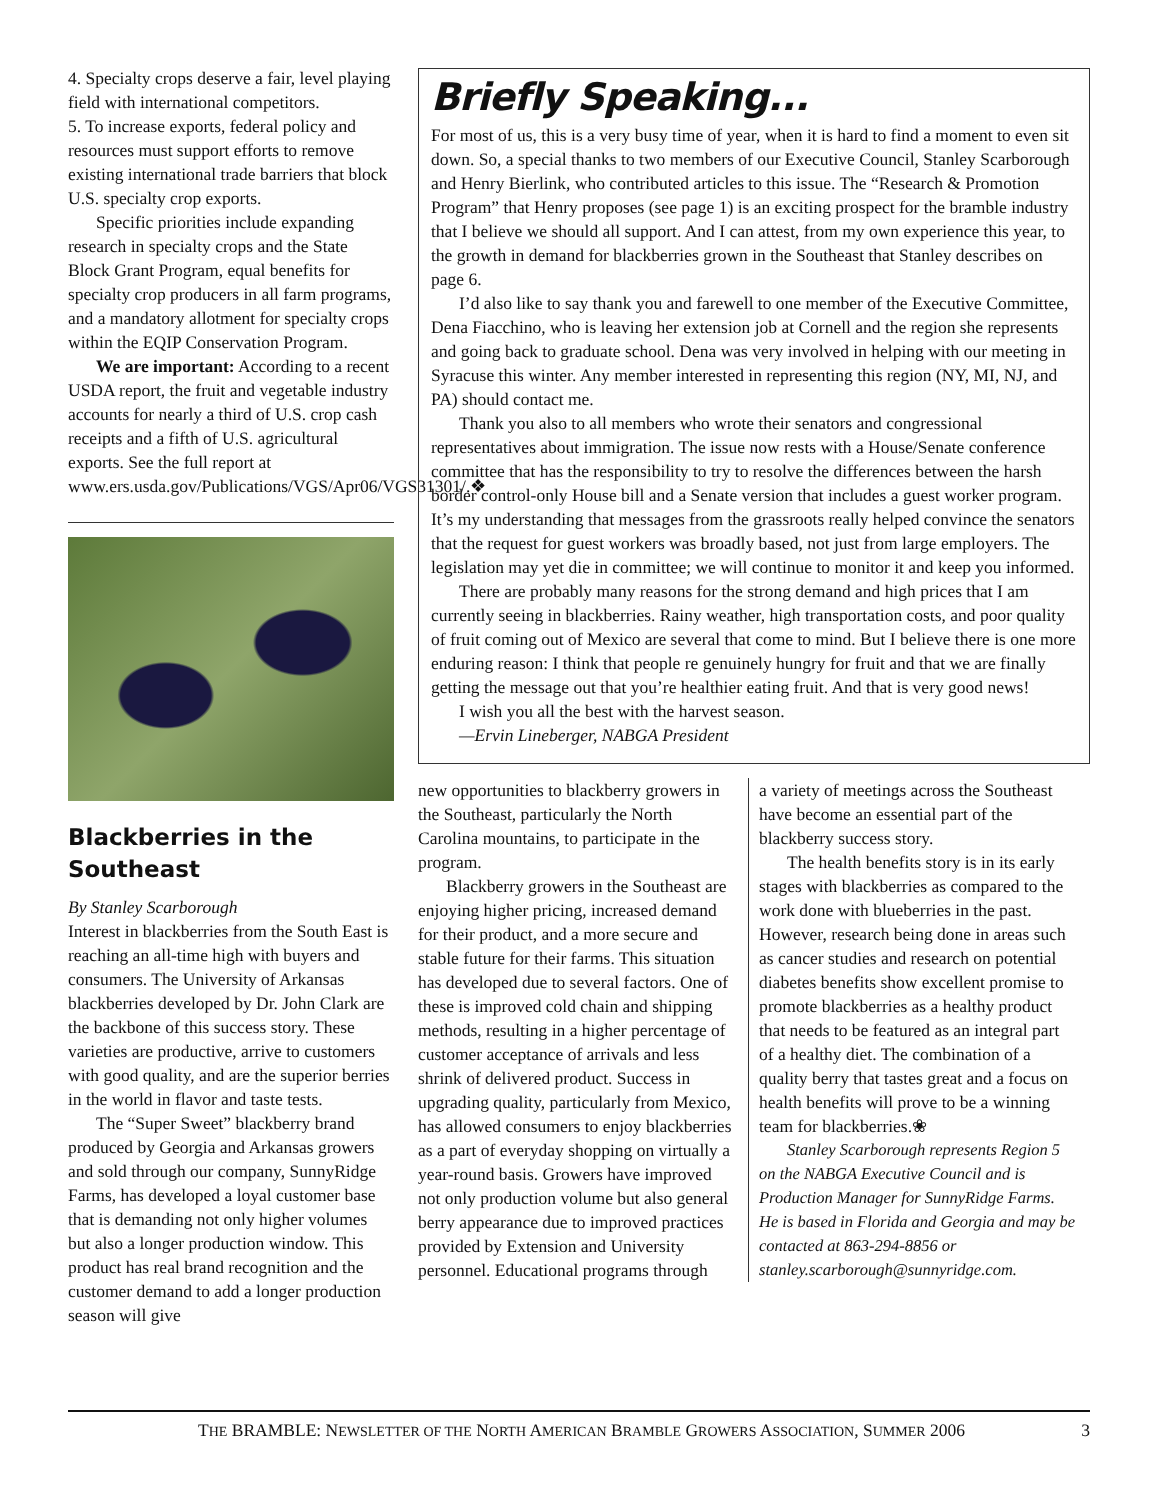4. Specialty crops deserve a fair, level playing field with international competitors.
5. To increase exports, federal policy and resources must support efforts to remove existing international trade barriers that block U.S. specialty crop exports.
Specific priorities include expanding research in specialty crops and the State Block Grant Program, equal benefits for specialty crop producers in all farm programs, and a mandatory allotment for specialty crops within the EQIP Conservation Program.
We are important: According to a recent USDA report, the fruit and vegetable industry accounts for nearly a third of U.S. crop cash receipts and a fifth of U.S. agricultural exports. See the full report at www.ers.usda.gov/Publications/VGS/Apr06/VGS31301/.❖
Blackberries in the Southeast
By Stanley Scarborough
Interest in blackberries from the South East is reaching an all-time high with buyers and consumers. The University of Arkansas blackberries developed by Dr. John Clark are the backbone of this success story. These varieties are productive, arrive to customers with good quality, and are the superior berries in the world in flavor and taste tests.
The “Super Sweet” blackberry brand produced by Georgia and Arkansas growers and sold through our company, SunnyRidge Farms, has developed a loyal customer base that is demanding not only higher volumes but also a longer production window. This product has real brand recognition and the customer demand to add a longer production season will give
Briefly Speaking...
For most of us, this is a very busy time of year, when it is hard to find a moment to even sit down. So, a special thanks to two members of our Executive Council, Stanley Scarborough and Henry Bierlink, who contributed articles to this issue. The “Research & Promotion Program” that Henry proposes (see page 1) is an exciting prospect for the bramble industry that I believe we should all support. And I can attest, from my own experience this year, to the growth in demand for blackberries grown in the Southeast that Stanley describes on page 6.
I’d also like to say thank you and farewell to one member of the Executive Committee, Dena Fiacchino, who is leaving her extension job at Cornell and the region she represents and going back to graduate school. Dena was very involved in helping with our meeting in Syracuse this winter. Any member interested in representing this region (NY, MI, NJ, and PA) should contact me.
Thank you also to all members who wrote their senators and congressional representatives about immigration. The issue now rests with a House/Senate conference committee that has the responsibility to try to resolve the differences between the harsh border control-only House bill and a Senate version that includes a guest worker program. It’s my understanding that messages from the grassroots really helped convince the senators that the request for guest workers was broadly based, not just from large employers. The legislation may yet die in committee; we will continue to monitor it and keep you informed.
There are probably many reasons for the strong demand and high prices that I am currently seeing in blackberries. Rainy weather, high transportation costs, and poor quality of fruit coming out of Mexico are several that come to mind. But I believe there is one more enduring reason: I think that people re genuinely hungry for fruit and that we are finally getting the message out that you’re healthier eating fruit. And that is very good news!
I wish you all the best with the harvest season.
—Ervin Lineberger, NABGA President
new opportunities to blackberry growers in the Southeast, particularly the North Carolina mountains, to participate in the program.
Blackberry growers in the Southeast are enjoying higher pricing, increased demand for their product, and a more secure and stable future for their farms. This situation has developed due to several factors. One of these is improved cold chain and shipping methods, resulting in a higher percentage of customer acceptance of arrivals and less shrink of delivered product. Success in upgrading quality, particularly from Mexico, has allowed consumers to enjoy blackberries as a part of everyday shopping on virtually a year-round basis. Growers have improved not only production volume but also general berry appearance due to improved practices provided by Extension and University personnel. Educational programs through
a variety of meetings across the Southeast have become an essential part of the blackberry success story.
The health benefits story is in its early stages with blackberries as compared to the work done with blueberries in the past. However, research being done in areas such as cancer studies and research on potential diabetes benefits show excellent promise to promote blackberries as a healthy product that needs to be featured as an integral part of a healthy diet. The combination of a quality berry that tastes great and a focus on health benefits will prove to be a winning team for blackberries.❀
Stanley Scarborough represents Region 5 on the NABGA Executive Council and is Production Manager for SunnyRidge Farms. He is based in Florida and Georgia and may be contacted at 863-294-8856 or stanley.scarborough@sunnyridge.com.
THE BRAMBLE: NEWSLETTER OF THE NORTH AMERICAN BRAMBLE GROWERS ASSOCIATION, SUMMER 2006 3